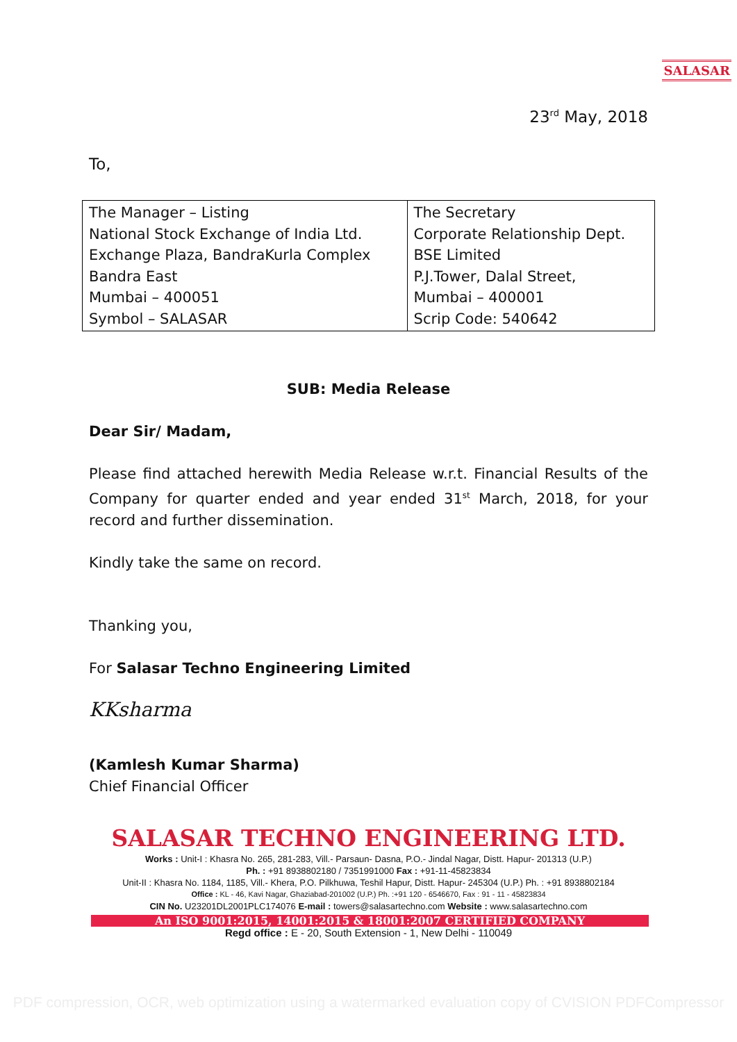SALASAR
23<sup>rd</sup> May, 2018
To,
| The Manager – Listing National Stock Exchange of India Ltd. Exchange Plaza, BandraKurla Complex Bandra East Mumbai – 400051 Symbol – SALASAR | The Secretary Corporate Relationship Dept. BSE Limited P.J.Tower, Dalal Street, Mumbai – 400001 Scrip Code: 540642 |
SUB: Media Release
Dear Sir/ Madam,
Please find attached herewith Media Release w.r.t. Financial Results of the Company for quarter ended and year ended 31<sup>st</sup> March, 2018, for your record and further dissemination.
Kindly take the same on record.
Thanking you,
For Salasar Techno Engineering Limited
KKsharma
(Kamlesh Kumar Sharma)
Chief Financial Officer
SALASAR TECHNO ENGINEERING LTD.
Works : Unit-I : Khasra No. 265, 281-283, Vill.- Parsaun- Dasna, P.O.- Jindal Nagar, Distt. Hapur- 201313 (U.P.)
Ph. : +91 8938802180 / 7351991000 Fax : +91-11-45823834
Unit-II : Khasra No. 1184, 1185, Vill.- Khera, P.O. Pilkhuwa, Teshil Hapur, Distt. Hapur- 245304 (U.P.) Ph. : +91 8938802184
Office : KL - 46, Kavi Nagar, Ghaziabad-201002 (U.P.) Ph. :+91 120 - 6546670, Fax : 91 - 11 - 45823834
CIN No. U23201DL2001PLC174076 E-mail : towers@salasartechno.com Website : www.salasartechno.com
An ISO 9001:2015, 14001:2015 & 18001:2007 CERTIFIED COMPANY
Regd office : E - 20, South Extension - 1, New Delhi - 110049
PDF compression, OCR, web optimization using a watermarked evaluation copy of CVISION PDFCompressor